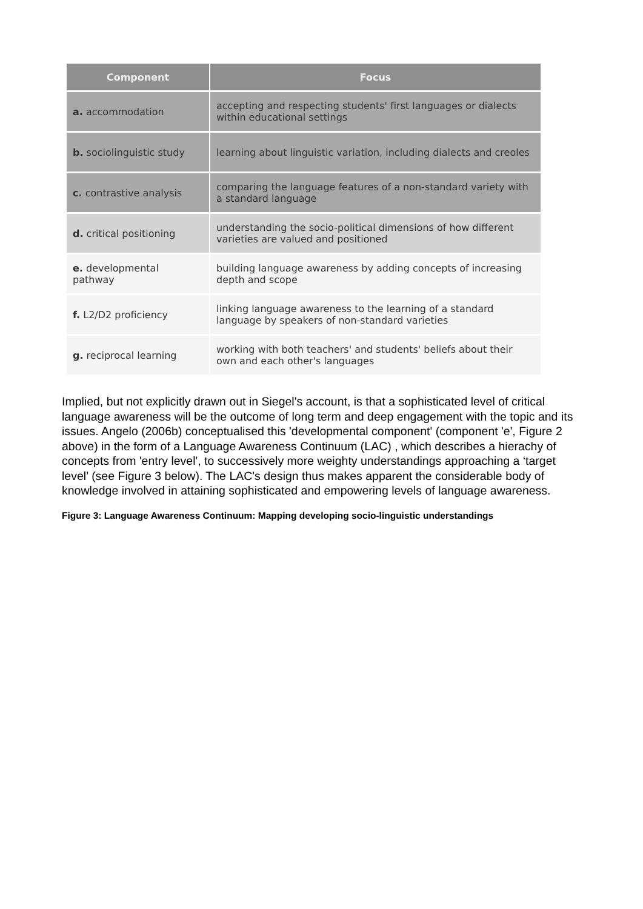| Component | Focus |
| --- | --- |
| a. accommodation | accepting and respecting students' first languages or dialects within educational settings |
| b. sociolinguistic study | learning about linguistic variation, including dialects and creoles |
| c. contrastive analysis | comparing the language features of a non-standard variety with a standard language |
| d. critical positioning | understanding the socio-political dimensions of how different varieties are valued and positioned |
| e. developmental pathway | building language awareness by adding concepts of increasing depth and scope |
| f. L2/D2 proficiency | linking language awareness to the learning of a standard language by speakers of non-standard varieties |
| g. reciprocal learning | working with both teachers' and students' beliefs about their own and each other's languages |
Implied, but not explicitly drawn out in Siegel's account, is that a sophisticated level of critical language awareness will be the outcome of long term and deep engagement with the topic and its issues. Angelo (2006b) conceptualised this 'developmental component' (component 'e', Figure 2 above) in the form of a Language Awareness Continuum (LAC) , which describes a hierachy of concepts from 'entry level', to successively more weighty understandings approaching a ‘target level’ (see Figure 3 below). The LAC's design thus makes apparent the considerable body of knowledge involved in attaining sophisticated and empowering levels of language awareness.
Figure 3: Language Awareness Continuum: Mapping developing socio-linguistic understandings